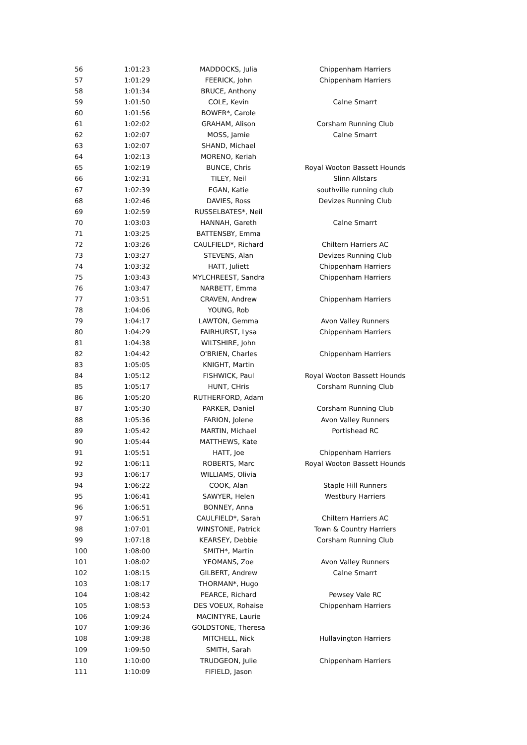| 56 | 1:01:23 | MADDOCKS, Julia | Chippenham Harriers |
| 57 | 1:01:29 | FEERICK, John | Chippenham Harriers |
| 58 | 1:01:34 | BRUCE, Anthony | |
| 59 | 1:01:50 | COLE, Kevin | Calne Smarrt |
| 60 | 1:01:56 | BOWER*, Carole | |
| 61 | 1:02:02 | GRAHAM, Alison | Corsham Running Club |
| 62 | 1:02:07 | MOSS, Jamie | Calne Smarrt |
| 63 | 1:02:07 | SHAND, Michael | |
| 64 | 1:02:13 | MORENO, Keriah | |
| 65 | 1:02:19 | BUNCE, Chris | Royal Wooton Bassett Hounds |
| 66 | 1:02:31 | TILEY, Neil | Slinn Allstars |
| 67 | 1:02:39 | EGAN, Katie | southville running club |
| 68 | 1:02:46 | DAVIES, Ross | Devizes Running Club |
| 69 | 1:02:59 | RUSSELBATES*, Neil | |
| 70 | 1:03:03 | HANNAH, Gareth | Calne Smarrt |
| 71 | 1:03:25 | BATTENSBY, Emma | |
| 72 | 1:03:26 | CAULFIELD*, Richard | Chiltern Harriers AC |
| 73 | 1:03:27 | STEVENS, Alan | Devizes Running Club |
| 74 | 1:03:32 | HATT, Juliett | Chippenham Harriers |
| 75 | 1:03:43 | MYLCHREEST, Sandra | Chippenham Harriers |
| 76 | 1:03:47 | NARBETT, Emma | |
| 77 | 1:03:51 | CRAVEN, Andrew | Chippenham Harriers |
| 78 | 1:04:06 | YOUNG, Rob | |
| 79 | 1:04:17 | LAWTON, Gemma | Avon Valley Runners |
| 80 | 1:04:29 | FAIRHURST, Lysa | Chippenham Harriers |
| 81 | 1:04:38 | WILTSHIRE, John | |
| 82 | 1:04:42 | O'BRIEN, Charles | Chippenham Harriers |
| 83 | 1:05:05 | KNIGHT, Martin | |
| 84 | 1:05:12 | FISHWICK, Paul | Royal Wooton Bassett Hounds |
| 85 | 1:05:17 | HUNT, CHris | Corsham Running Club |
| 86 | 1:05:20 | RUTHERFORD, Adam | |
| 87 | 1:05:30 | PARKER, Daniel | Corsham Running Club |
| 88 | 1:05:36 | FARION, Jolene | Avon Valley Runners |
| 89 | 1:05:42 | MARTIN, Michael | Portishead RC |
| 90 | 1:05:44 | MATTHEWS, Kate | |
| 91 | 1:05:51 | HATT, Joe | Chippenham Harriers |
| 92 | 1:06:11 | ROBERTS, Marc | Royal Wooton Bassett Hounds |
| 93 | 1:06:17 | WILLIAMS, Olivia | |
| 94 | 1:06:22 | COOK, Alan | Staple Hill Runners |
| 95 | 1:06:41 | SAWYER, Helen | Westbury Harriers |
| 96 | 1:06:51 | BONNEY, Anna | |
| 97 | 1:06:51 | CAULFIELD*, Sarah | Chiltern Harriers AC |
| 98 | 1:07:01 | WINSTONE, Patrick | Town & Country Harriers |
| 99 | 1:07:18 | KEARSEY, Debbie | Corsham Running Club |
| 100 | 1:08:00 | SMITH*, Martin | |
| 101 | 1:08:02 | YEOMANS, Zoe | Avon Valley Runners |
| 102 | 1:08:15 | GILBERT, Andrew | Calne Smarrt |
| 103 | 1:08:17 | THORMAN*, Hugo | |
| 104 | 1:08:42 | PEARCE, Richard | Pewsey Vale RC |
| 105 | 1:08:53 | DES VOEUX, Rohaise | Chippenham Harriers |
| 106 | 1:09:24 | MACINTYRE, Laurie | |
| 107 | 1:09:36 | GOLDSTONE, Theresa | |
| 108 | 1:09:38 | MITCHELL, Nick | Hullavington Harriers |
| 109 | 1:09:50 | SMITH, Sarah | |
| 110 | 1:10:00 | TRUDGEON, Julie | Chippenham Harriers |
| 111 | 1:10:09 | FIFIELD, Jason | |